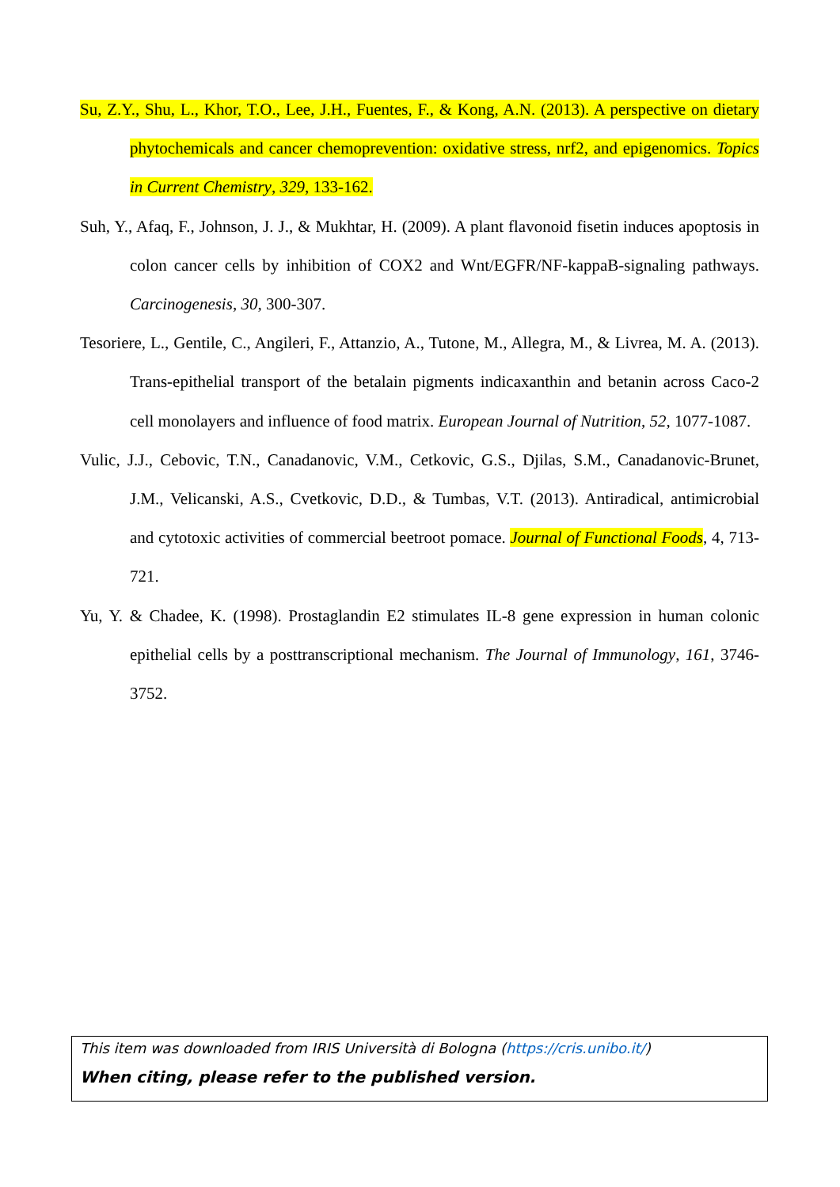Su, Z.Y., Shu, L., Khor, T.O., Lee, J.H., Fuentes, F., & Kong, A.N. (2013). A perspective on dietary phytochemicals and cancer chemoprevention: oxidative stress, nrf2, and epigenomics. Topics in Current Chemistry, 329, 133-162.
Suh, Y., Afaq, F., Johnson, J. J., & Mukhtar, H. (2009). A plant flavonoid fisetin induces apoptosis in colon cancer cells by inhibition of COX2 and Wnt/EGFR/NF-kappaB-signaling pathways. Carcinogenesis, 30, 300-307.
Tesoriere, L., Gentile, C., Angileri, F., Attanzio, A., Tutone, M., Allegra, M., & Livrea, M. A. (2013). Trans-epithelial transport of the betalain pigments indicaxanthin and betanin across Caco-2 cell monolayers and influence of food matrix. European Journal of Nutrition, 52, 1077-1087.
Vulic, J.J., Cebovic, T.N., Canadanovic, V.M., Cetkovic, G.S., Djilas, S.M., Canadanovic-Brunet, J.M., Velicanski, A.S., Cvetkovic, D.D., & Tumbas, V.T. (2013). Antiradical, antimicrobial and cytotoxic activities of commercial beetroot pomace. Journal of Functional Foods, 4, 713-721.
Yu, Y. & Chadee, K. (1998). Prostaglandin E2 stimulates IL-8 gene expression in human colonic epithelial cells by a posttranscriptional mechanism. The Journal of Immunology, 161, 3746-3752.
This item was downloaded from IRIS Università di Bologna (https://cris.unibo.it/)
When citing, please refer to the published version.